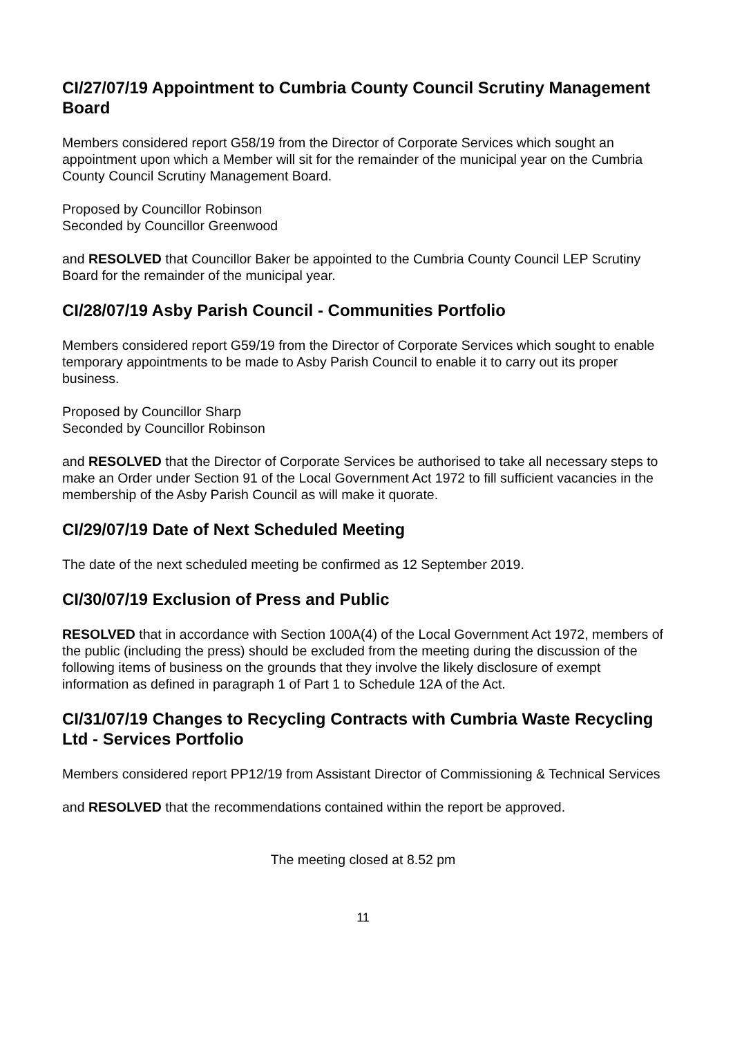CI/27/07/19 Appointment to Cumbria County Council Scrutiny Management Board
Members considered report G58/19 from the Director of Corporate Services which sought an appointment upon which a Member will sit for the remainder of the municipal year on the Cumbria County Council Scrutiny Management Board.
Proposed by Councillor Robinson
Seconded by Councillor Greenwood
and RESOLVED that Councillor Baker be appointed to the Cumbria County Council LEP Scrutiny Board for the remainder of the municipal year.
CI/28/07/19 Asby Parish Council - Communities Portfolio
Members considered report G59/19 from the Director of Corporate Services which sought to enable temporary appointments to be made to Asby Parish Council to enable it to carry out its proper business.
Proposed by Councillor Sharp
Seconded by Councillor Robinson
and RESOLVED that the Director of Corporate Services be authorised to take all necessary steps to make an Order under Section 91 of the Local Government Act 1972 to fill sufficient vacancies in the membership of the Asby Parish Council as will make it quorate.
CI/29/07/19 Date of Next Scheduled Meeting
The date of the next scheduled meeting be confirmed as 12 September 2019.
CI/30/07/19 Exclusion of Press and Public
RESOLVED that in accordance with Section 100A(4) of the Local Government Act 1972, members of the public (including the press) should be excluded from the meeting during the discussion of the following items of business on the grounds that they involve the likely disclosure of exempt information as defined in paragraph 1 of Part 1 to Schedule 12A of the Act.
CI/31/07/19 Changes to Recycling Contracts with Cumbria Waste Recycling Ltd - Services Portfolio
Members considered report PP12/19 from Assistant Director of Commissioning & Technical Services
and RESOLVED that the recommendations contained within the report be approved.
The meeting closed at 8.52 pm
11